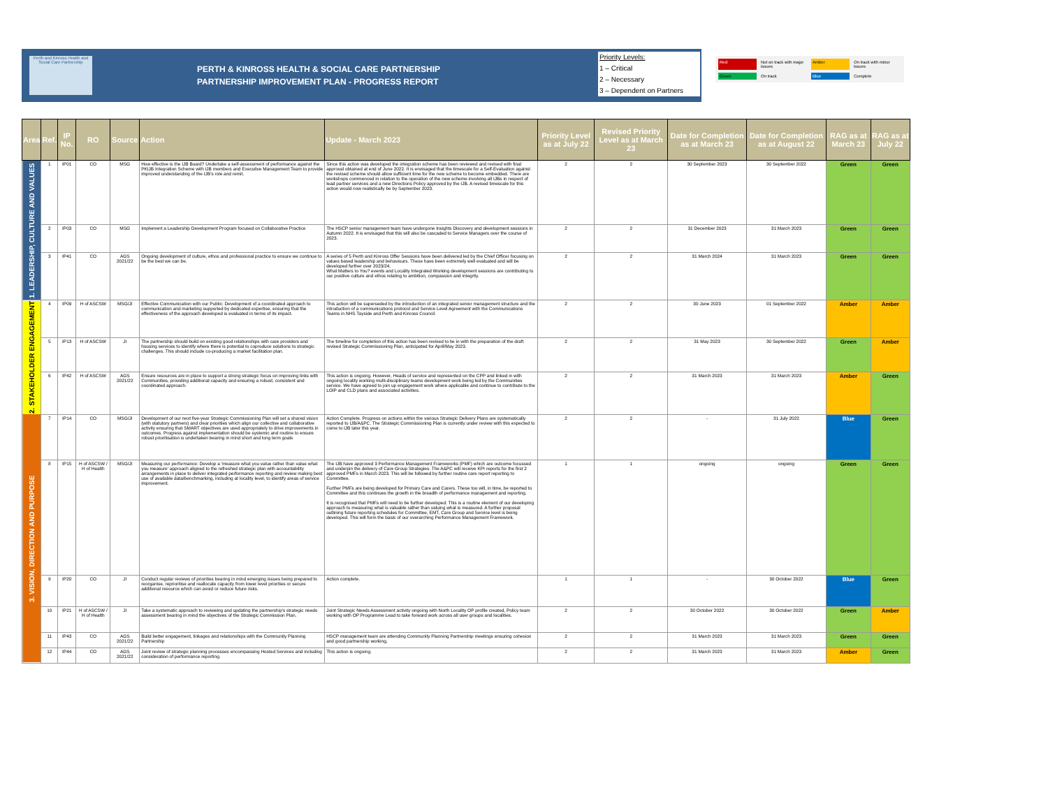Perth and Kinross Health and Social Care Partnership
PERTH & KINROSS HEALTH & SOCIAL CARE PARTNERSHIP
PARTNERSHIP IMPROVEMENT PLAN - PROGRESS REPORT
Priority Levels:
1 – Critical
2 – Necessary
3 – Dependent on Partners
Red Not on track with major issues Amber On track with minor issues Green On track Blue Complete
| Area | Ref. | IP No. | RO | Source | Action | Update - March 2023 | Priority Level as at July 22 | Revised Priority Level as at March 23 | Date for Completion as at March 23 | Date for Completion as at August 22 | RAG as at March 23 | RAG as at July 22 |
| --- | --- | --- | --- | --- | --- | --- | --- | --- | --- | --- | --- | --- |
| 1. LEADERSHIP, CULTURE AND VALUES | 1 | IP01 | CO | MSG | How effective is the IJB Board? Undertake a self-assessment of performance against the PKIJB Integration Scheme with IJB members and Executive Management Team to provide improved understanding of the IJB's role and remit. | Since this action was developed the integration scheme has been reviewed and revised with final approval obtained at end of June 2022. It is envisaged that the timescale for a Self-Evaluation against the revised scheme should allow sufficient time for the new scheme to become embedded. There are workshops commenced in relation to the operation of the new scheme involving all IJBs in respect of lead partner services and a new Directions Policy approved by the IJB. A revised timescale for this action would now realistically be by September 2023. | 2 | 2 | 30 September 2023 | 30 September 2022 | Green | Green |
| | 2 | IP03 | CO | MSG | Implement a Leadership Development Program focused on Collaborative Practice | The HSCP senior management team have undergone Insights Discovery and development sessions in Autumn 2022. It is envisaged that this will also be cascaded to Service Managers over the course of 2023. | 2 | 2 | 31 December 2023 | 31 March 2023 | Green | Green |
| | 3 | IP41 | CO | AGS 2021/22 | Ongoing development of culture, ethos and professional practice to ensure we continue to be the best we can be. | A series of 5 Perth and Kinross Offer Sessions have been delivered led by the Chief Officer focusing on values based leadership and behaviours. These have been extremely well evaluated and will be developed further over 2023/24. What Matters to You? events and Locality Integrated Working development sessions are contributing to our positive culture and ethos relating to ambition, compassion and integrity. | 2 | 2 | 31 March 2024 | 31 March 2023 | Green | Green |
| 2. STAKEHOLDER ENGAGEMENT | 4 | IP09 | H of ASCSW | MSG/JI | Effective Communication with our Public: Development of a coordinated approach to communication and marketing supported by dedicated expertise, ensuring that the effectiveness of the approach developed is evaluated in terms of its impact. | This action will be superseded by the introduction of an integrated senior management structure and the introduction of a communications protocol and Service Level Agreement with the Communications Teams in NHS Tayside and Perth and Kinross Council. | 2 | 2 | 30 June 2023 | 01 September 2022 | Amber | Amber |
| | 5 | IP13 | H of ASCSW | JI | The partnership should build on existing good relationships with care providers and housing services to identify where there is potential to coproduce solutions to strategic challenges. This should include co-producing a market facilitation plan. | The timeline for completion of this action has been revised to tie in with the preparation of the draft revised Strategic Commissioning Plan, anticipated for April/May 2023. | 2 | 2 | 31 May 2023 | 30 September 2022 | Green | Amber |
| | 6 | IP42 | H of ASCSW | AGS 2021/22 | Ensure resources are in place to support a strong strategic focus on improving links with Communities, providing additional capacity and ensuring a robust, consistent and coordinated approach. | This action is ongoing. However, Heads of service and represented on the CPP and linked in with ongoing locality working multi-disciplinary teams development work being led by the Communities service. We have agreed to join up engagement work where applicable and continue to contribute to the LOIP and CLD plans and associated activities. | 2 | 2 | 31 March 2023 | 31 March 2023 | Amber | Green |
| 3. VISION, DIRECTION AND PURPOSE | 7 | IP14 | CO | MSG/JI | Development of our next five-year Strategic Commissioning Plan will set a shared vision (with statutory partners) and clear priorities which align our collective and collaborative activity ensuring that SMART objectives are used appropriately to drive improvements in outcomes. Progress against implementation should be systemic and routine to ensure robust prioritisation is undertaken bearing in mind short and long term goals | Action Complete. Progress on actions within the various Strategic Delivery Plans are systematically reported to IJB/A&PC. The Strategic Commissioning Plan is currently under review with this expected to come to IJB later this year. | 2 | 2 | - | 31 July 2022 | Blue | Green |
| | 8 | IP15 | H of ASCSW / H of Health | MSG/JI | Measuring our performance: Develop a 'measure what you value rather than value what you measure' approach aligned to the refreshed strategic plan with accountability arrangements in place to deliver integrated performance reporting and review making best use of available data/benchmarking, including at locality level, to identify areas of service improvement. | The IJB have approved 3 Performance Management Frameworks (PMF) which are outcome focussed and underpin the delivery of Care Group Strategies. The A&PC will receive KPI reports for the first 2 approved PMFs in March 2023. This will be followed by further routine care report reporting to Committee. Further PMFs are being developed for Primary Care and Carers. These too will, in time, be reported to Committee and this continues the growth in the breadth of performance management and reporting. It is recognised that PMFs will need to be further developed. This is a routine element of our developing approach to measuring what is valuable rather than valuing what is measured. A further proposal outlining future reporting schedules for Committee, EMT, Care Group and Service level is being developed. This will form the basis of our overarching Performance Management Framework. | 1 | 1 | ongoing | ongoing | Green | Green |
| | 9 | IP20 | CO | JI | Conduct regular reviews of priorities bearing in mind emerging issues being prepared to reorganise, reprioritise and reallocate capacity from lower level priorities or secure additional resource which can avoid or reduce future risks. | Action complete. | 1 | 1 | - | 30 October 2022 | Blue | Green |
| | 10 | IP21 | H of ASCSW / H of Health | JI | Take a systematic approach to reviewing and updating the partnership's strategic needs assessment bearing in mind the objectives of the Strategic Commission Plan. | Joint Strategic Needs Assessment activity ongoing with North Locality OP profile created, Policy team working with OP Programme Lead to take forward work across all user groups and localities. | 2 | 2 | 30 October 2022 | 30 October 2022 | Green | Amber |
| | 11 | IP43 | CO | AGS 2021/22 | Build better engagement, linkages and relationships with the Community Planning Partnership | HSCP management team are attending Community Planning Partnership meetings ensuring cohesion and good partnership working, | 2 | 2 | 31 March 2023 | 31 March 2023 | Green | Green |
| | 12 | IP44 | CO | AGS 2021/22 | Joint review of strategic planning processes encompassing Hosted Services and including consideration of performance reporting. | This action is ongoing. | 2 | 2 | 31 March 2023 | 31 March 2023 | Amber | Green |